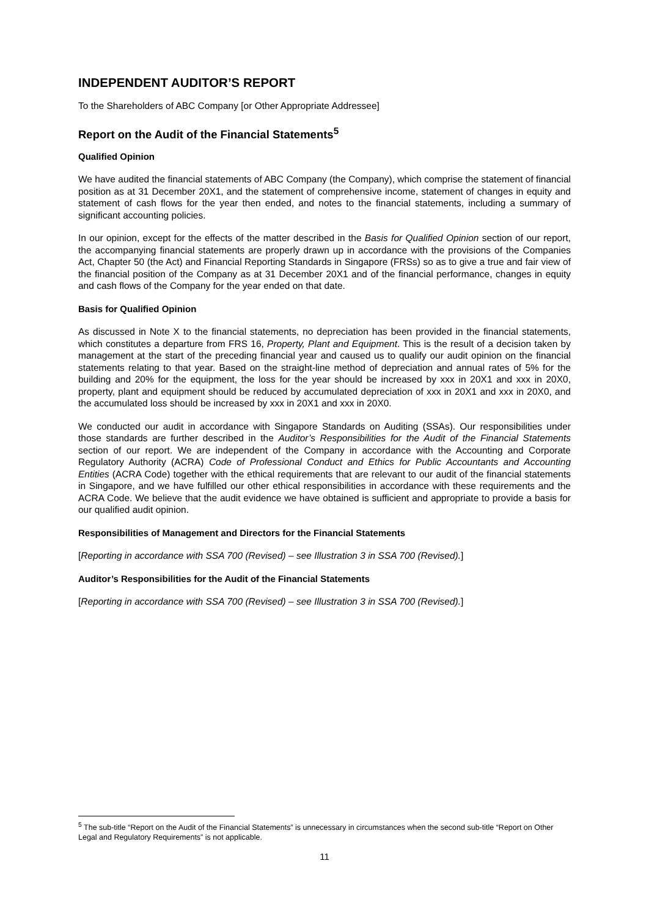INDEPENDENT AUDITOR’S REPORT
To the Shareholders of ABC Company [or Other Appropriate Addressee]
Report on the Audit of the Financial Statements<sup>5</sup>
Qualified Opinion
We have audited the financial statements of ABC Company (the Company), which comprise the statement of financial position as at 31 December 20X1, and the statement of comprehensive income, statement of changes in equity and statement of cash flows for the year then ended, and notes to the financial statements, including a summary of significant accounting policies.
In our opinion, except for the effects of the matter described in the Basis for Qualified Opinion section of our report, the accompanying financial statements are properly drawn up in accordance with the provisions of the Companies Act, Chapter 50 (the Act) and Financial Reporting Standards in Singapore (FRSs) so as to give a true and fair view of the financial position of the Company as at 31 December 20X1 and of the financial performance, changes in equity and cash flows of the Company for the year ended on that date.
Basis for Qualified Opinion
As discussed in Note X to the financial statements, no depreciation has been provided in the financial statements, which constitutes a departure from FRS 16, Property, Plant and Equipment. This is the result of a decision taken by management at the start of the preceding financial year and caused us to qualify our audit opinion on the financial statements relating to that year. Based on the straight-line method of depreciation and annual rates of 5% for the building and 20% for the equipment, the loss for the year should be increased by xxx in 20X1 and xxx in 20X0, property, plant and equipment should be reduced by accumulated depreciation of xxx in 20X1 and xxx in 20X0, and the accumulated loss should be increased by xxx in 20X1 and xxx in 20X0.
We conducted our audit in accordance with Singapore Standards on Auditing (SSAs). Our responsibilities under those standards are further described in the Auditor’s Responsibilities for the Audit of the Financial Statements section of our report. We are independent of the Company in accordance with the Accounting and Corporate Regulatory Authority (ACRA) Code of Professional Conduct and Ethics for Public Accountants and Accounting Entities (ACRA Code) together with the ethical requirements that are relevant to our audit of the financial statements in Singapore, and we have fulfilled our other ethical responsibilities in accordance with these requirements and the ACRA Code. We believe that the audit evidence we have obtained is sufficient and appropriate to provide a basis for our qualified audit opinion.
Responsibilities of Management and Directors for the Financial Statements
[Reporting in accordance with SSA 700 (Revised) – see Illustration 3 in SSA 700 (Revised).]
Auditor’s Responsibilities for the Audit of the Financial Statements
[Reporting in accordance with SSA 700 (Revised) – see Illustration 3 in SSA 700 (Revised).]
<sup>5</sup> The sub-title “Report on the Audit of the Financial Statements” is unnecessary in circumstances when the second sub-title “Report on Other Legal and Regulatory Requirements” is not applicable.
11